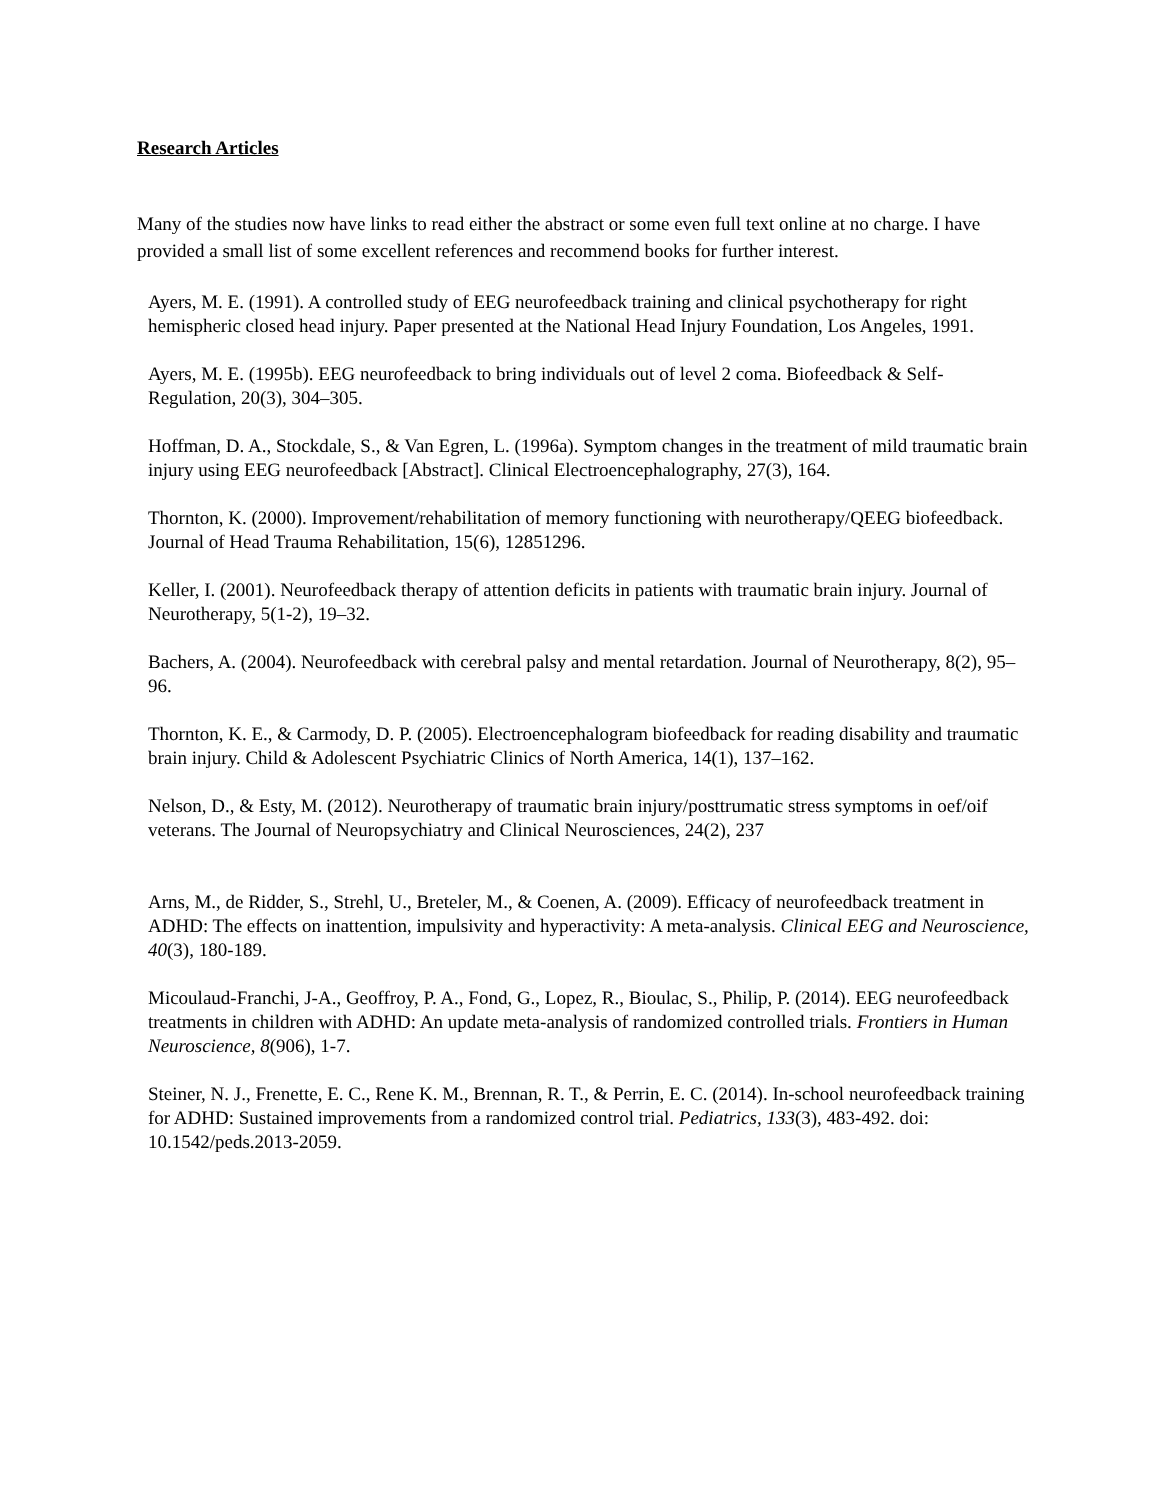Research Articles
Many of the studies now have links to read either the abstract or some even full text online at no charge. I have provided a small list of some excellent references and recommend books for further interest.
Ayers, M. E. (1991). A controlled study of EEG neurofeedback training and clinical psychotherapy for right hemispheric closed head injury. Paper presented at the National Head Injury Foundation, Los Angeles, 1991.
Ayers, M. E. (1995b). EEG neurofeedback to bring individuals out of level 2 coma. Biofeedback & Self-Regulation, 20(3), 304–305.
Hoffman, D. A., Stockdale, S., & Van Egren, L. (1996a). Symptom changes in the treatment of mild traumatic brain injury using EEG neurofeedback [Abstract]. Clinical Electroencephalography, 27(3), 164.
Thornton, K. (2000). Improvement/rehabilitation of memory functioning with neurotherapy/QEEG biofeedback. Journal of Head Trauma Rehabilitation, 15(6), 12851296.
Keller, I. (2001). Neurofeedback therapy of attention deficits in patients with traumatic brain injury. Journal of Neurotherapy, 5(1-2), 19–32.
Bachers, A. (2004). Neurofeedback with cerebral palsy and mental retardation. Journal of Neurotherapy, 8(2), 95–96.
Thornton, K. E., & Carmody, D. P. (2005). Electroencephalogram biofeedback for reading disability and traumatic brain injury. Child & Adolescent Psychiatric Clinics of North America, 14(1), 137–162.
Nelson, D., & Esty, M. (2012). Neurotherapy of traumatic brain injury/posttrumatic stress symptoms in oef/oif veterans. The Journal of Neuropsychiatry and Clinical Neurosciences, 24(2), 237
Arns, M., de Ridder, S., Strehl, U., Breteler, M., & Coenen, A. (2009). Efficacy of neurofeedback treatment in ADHD: The effects on inattention, impulsivity and hyperactivity: A meta-analysis. Clinical EEG and Neuroscience, 40(3), 180-189.
Micoulaud-Franchi, J-A., Geoffroy, P. A., Fond, G., Lopez, R., Bioulac, S., Philip, P. (2014). EEG neurofeedback treatments in children with ADHD: An update meta-analysis of randomized controlled trials. Frontiers in Human Neuroscience, 8(906), 1-7.
Steiner, N. J., Frenette, E. C., Rene K. M., Brennan, R. T., & Perrin, E. C. (2014). In-school neurofeedback training for ADHD: Sustained improvements from a randomized control trial. Pediatrics, 133(3), 483-492. doi: 10.1542/peds.2013-2059.